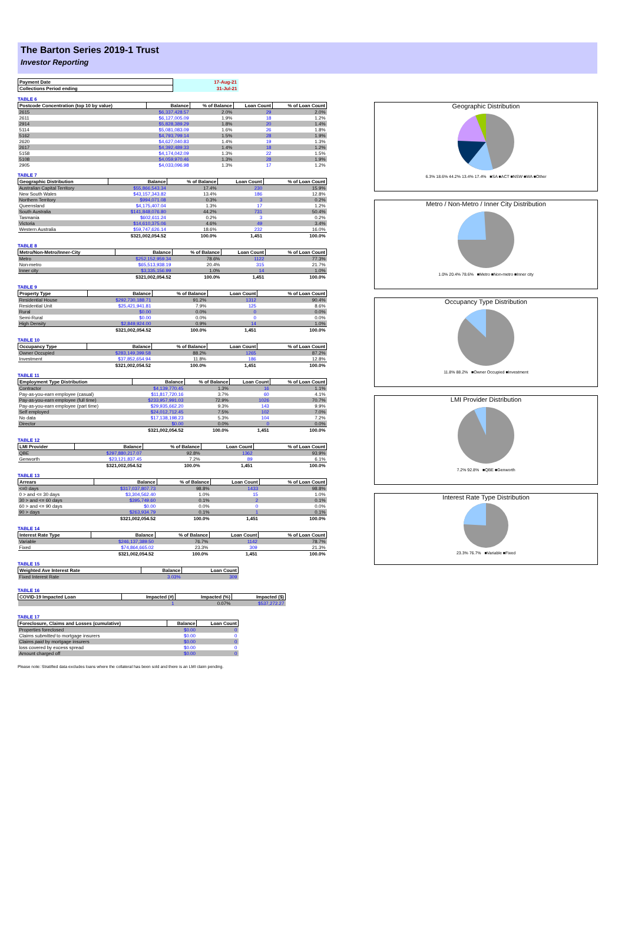The Barton Series 2019-1 Trust
Investor Reporting
| Payment Date | 17-Aug-21 |
| Collections Period ending | 31-Jul-21 |
TABLE 6
| Postcode Concentration (top 10 by value) | Balance | % of Balance | Loan Count | % of Loan Count |
| --- | --- | --- | --- | --- |
| 2615 | $6,337,428.57 | 2.0% | 29 | 2.0% |
| 2611 | $6,127,005.09 | 1.9% | 18 | 1.2% |
| 2914 | $5,828,389.29 | 1.8% | 20 | 1.4% |
| 5114 | $5,081,083.09 | 1.6% | 26 | 1.8% |
| 5162 | $4,793,799.14 | 1.5% | 28 | 1.9% |
| 2620 | $4,627,040.83 | 1.4% | 19 | 1.3% |
| 2617 | $4,392,489.33 | 1.4% | 18 | 1.2% |
| 5158 | $4,174,042.09 | 1.3% | 22 | 1.5% |
| 5108 | $4,059,970.46 | 1.3% | 28 | 1.9% |
| 2905 | $4,033,096.98 | 1.3% | 17 | 1.2% |
TABLE 7
| Geographic Distribution | Balance | % of Balance | Loan Count | % of Loan Count |
| --- | --- | --- | --- | --- |
| Australian Capital Territory | $55,866,543.34 | 17.4% | 230 | 15.9% |
| New South Wales | $43,157,343.82 | 13.4% | 186 | 12.8% |
| Northern Territory | $994,071.08 | 0.3% | 3 | 0.2% |
| Queensland | $4,175,407.04 | 1.3% | 17 | 1.2% |
| South Australia | $141,848,076.80 | 44.2% | 731 | 50.4% |
| Tasmania | $602,611.24 | 0.2% | 3 | 0.2% |
| Victoria | $14,610,375.06 | 4.6% | 49 | 3.4% |
| Western Australia | $59,747,626.14 | 18.6% | 232 | 16.0% |
| | $321,002,054.52 | 100.0% | 1,451 | 100.0% |
TABLE 8
| Metro/Non-Metro/Inner-City | Balance | % of Balance | Loan Count | % of Loan Count |
| --- | --- | --- | --- | --- |
| Metro | $252,152,959.34 | 78.6% | 1122 | 77.3% |
| Non-metro | $65,513,938.19 | 20.4% | 315 | 21.7% |
| Inner city | $3,335,156.99 | 1.0% | 14 | 1.0% |
| | $321,002,054.52 | 100.0% | 1,451 | 100.0% |
TABLE 9
| Property Type | Balance | % of Balance | Loan Count | % of Loan Count |
| --- | --- | --- | --- | --- |
| Residential House | $292,730,188.71 | 91.2% | 1312 | 90.4% |
| Residential Unit | $25,421,941.81 | 7.9% | 125 | 8.6% |
| Rural | $0.00 | 0.0% | 0 | 0.0% |
| Semi-Rural | $0.00 | 0.0% | 0 | 0.0% |
| High Density | $2,849,924.00 | 0.9% | 14 | 1.0% |
| | $321,002,054.52 | 100.0% | 1,451 | 100.0% |
TABLE 10
| Occupancy Type | Balance | % of Balance | Loan Count | % of Loan Count |
| --- | --- | --- | --- | --- |
| Owner Occupied | $283,149,399.58 | 88.2% | 1265 | 87.2% |
| Investment | $37,852,654.94 | 11.8% | 186 | 12.8% |
| | $321,002,054.52 | 100.0% | 1,451 | 100.0% |
TABLE 11
| Employment Type Distribution | Balance | % of Balance | Loan Count | % of Loan Count |
| --- | --- | --- | --- | --- |
| Contractor | $4,139,770.45 | 1.3% | 16 | 1.1% |
| Pay-as-you-earn employee (casual) | $11,817,720.16 | 3.7% | 60 | 4.1% |
| Pay-as-you-earn employee (full time) | $233,957,991.03 | 72.9% | 1026 | 70.7% |
| Pay-as-you-earn employee (part time) | $29,935,662.20 | 9.3% | 143 | 9.9% |
| Self employed | $24,012,712.45 | 7.5% | 102 | 7.0% |
| No data | $17,138,198.23 | 5.3% | 104 | 7.2% |
| Director | $0.00 | 0.0% | 0 | 0.0% |
| | $321,002,054.52 | 100.0% | 1,451 | 100.0% |
TABLE 12
| LMI Provider | Balance | % of Balance | Loan Count | % of Loan Count |
| --- | --- | --- | --- | --- |
| QBE | $297,880,217.07 | 92.8% | 1362 | 93.9% |
| Genworth | $23,121,837.45 | 7.2% | 89 | 6.1% |
| | $321,002,054.52 | 100.0% | 1,451 | 100.0% |
TABLE 13
| Arrears | Balance | % of Balance | Loan Count | % of Loan Count |
| --- | --- | --- | --- | --- |
| <=0 days | $317,037,807.73 | 98.8% | 1433 | 98.8% |
| 0 > and <= 30 days | $3,304,562.40 | 1.0% | 15 | 1.0% |
| 30 > and <= 60 days | $395,749.60 | 0.1% | 2 | 0.1% |
| 60 > and <= 90 days | $0.00 | 0.0% | 0 | 0.0% |
| 90 > days | $263,934.79 | 0.1% | 1 | 0.1% |
| | $321,002,054.52 | 100.0% | 1,451 | 100.0% |
TABLE 14
| Interest Rate Type | Balance | % of Balance | Loan Count | % of Loan Count |
| --- | --- | --- | --- | --- |
| Variable | $246,137,389.50 | 76.7% | 1142 | 78.7% |
| Fixed | $74,864,665.02 | 23.3% | 309 | 21.3% |
| | $321,002,054.52 | 100.0% | 1,451 | 100.0% |
TABLE 15
| Weighted Ave Interest Rate | Balance | Loan Count |
| --- | --- | --- |
| Fixed Interest Rate | 3.03% | 309 |
TABLE 16
| COVID-19 Impacted Loan | Impacted (#) | Impacted (%) | Impacted ($) |
| --- | --- | --- | --- |
| | 1 | 0.07% | $537,272.27 |
TABLE 17
| Foreclosure, Claims and Losses (cumulative) | Balance | Loan Count |
| --- | --- | --- |
| Properties foreclosed | $0.00 | 0 |
| Claims submitted to mortgage insurers | $0.00 | 0 |
| Claims paid by mortgage insurers | $0.00 | 0 |
| loss covered by excess spread | $0.00 | 0 |
| Amount charged off | $0.00 | 0 |
Please note: Stratified data excludes loans where the collateral has been sold and there is an LMI claim pending.
Geographic Distribution
6.3% 18.6% 44.2% 13.4% 17.4% ■SA ■ACT ■NSW ■WA ■Other
Metro / Non-Metro / Inner City Distribution
1.0% 20.4% 78.6% ■Metro ■Non-metro ■Inner city
Occupancy Type Distribution
11.8% 88.2% ■Owner Occupied ■Investment
LMI Provider Distribution
7.2% 92.8% ■QBE ■Genworth
Interest Rate Type Distribution
23.3% 76.7% ■Variable ■Fixed